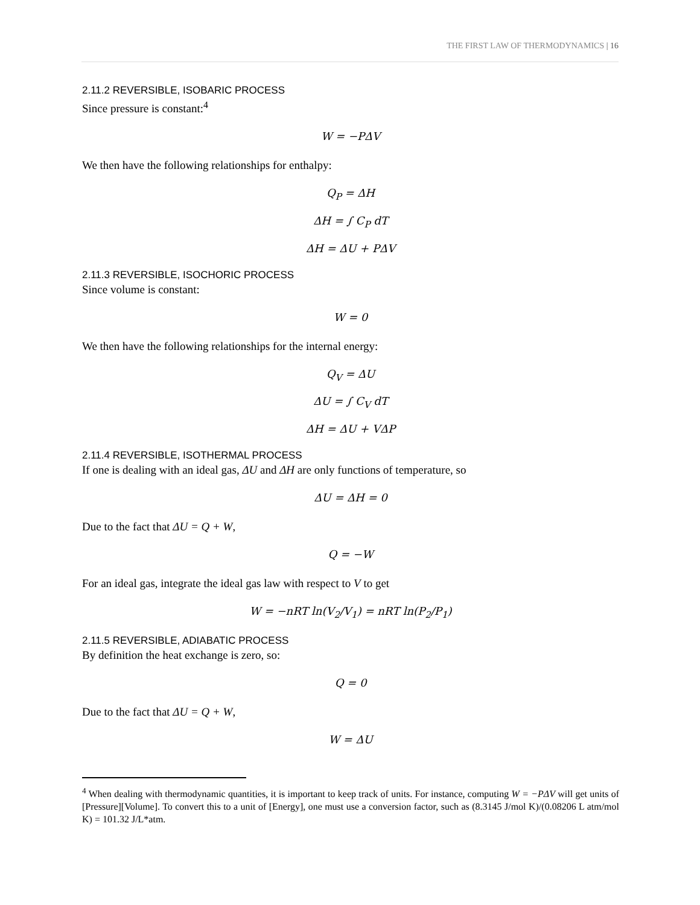THE FIRST LAW OF THERMODYNAMICS | 16
2.11.2 REVERSIBLE, ISOBARIC PROCESS
Since pressure is constant:<sup>4</sup>
W = −PΔV
We then have the following relationships for enthalpy:
Q<sub>P</sub> = ΔH
ΔH = ∫ C<sub>P</sub> dT
ΔH = ΔU + PΔV
2.11.3 REVERSIBLE, ISOCHORIC PROCESS
Since volume is constant:
W = 0
We then have the following relationships for the internal energy:
Q<sub>V</sub> = ΔU
ΔU = ∫ C<sub>V</sub> dT
ΔH = ΔU + VΔP
2.11.4 REVERSIBLE, ISOTHERMAL PROCESS
If one is dealing with an ideal gas, ΔU and ΔH are only functions of temperature, so
ΔU = ΔH = 0
Due to the fact that ΔU = Q + W,
Q = −W
For an ideal gas, integrate the ideal gas law with respect to V to get
W = −nRT ln(V<sub>2</sub>/V<sub>1</sub>) = nRT ln(P<sub>2</sub>/P<sub>1</sub>)
2.11.5 REVERSIBLE, ADIABATIC PROCESS
By definition the heat exchange is zero, so:
Q = 0
Due to the fact that ΔU = Q + W,
W = ΔU
<sup>4</sup> When dealing with thermodynamic quantities, it is important to keep track of units. For instance, computing W = −PΔV will get units of [Pressure][Volume]. To convert this to a unit of [Energy], one must use a conversion factor, such as (8.3145 J/mol K)/(0.08206 L atm/mol K) = 101.32 J/L*atm.